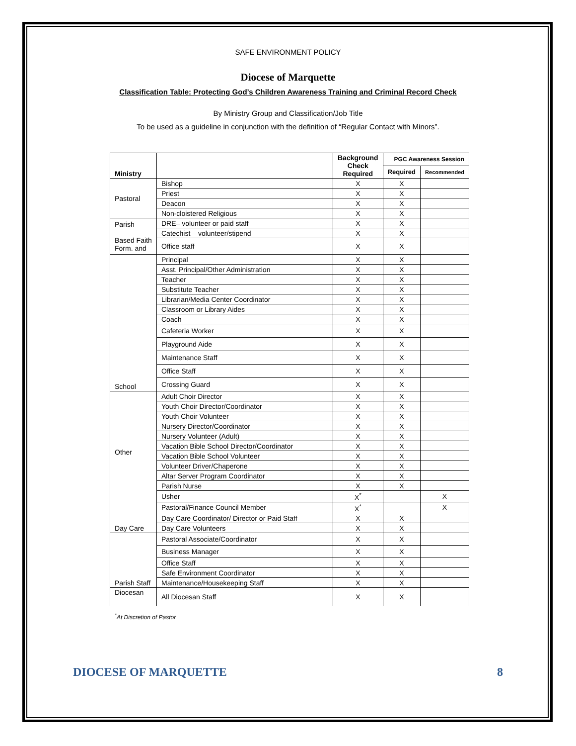SAFE ENVIRONMENT POLICY
Diocese of Marquette
Classification Table: Protecting God’s Children Awareness Training and Criminal Record Check
By Ministry Group and Classification/Job Title
To be used as a guideline in conjunction with the definition of “Regular Contact with Minors”.
| Ministry | | Background Check Required | PGC Awareness Session | |
| --- | --- | --- | --- | --- |
| | | | Required | Recommended |
| Pastoral | Bishop | X | X | |
| | Priest | X | X | |
| | Deacon | X | X | |
| | Non-cloistered Religious | X | X | |
| Parish Based Faith Form. and | DRE– volunteer or paid staff | X | X | |
| | Catechist – volunteer/stipend | X | X | |
| | Office staff | X | X | |
| School | Principal | X | X | |
| | Asst. Principal/Other Administration | X | X | |
| | Teacher | X | X | |
| | Substitute Teacher | X | X | |
| | Librarian/Media Center Coordinator | X | X | |
| | Classroom or Library Aides | X | X | |
| | Coach | X | X | |
| | Cafeteria Worker | X | X | |
| | Playground Aide | X | X | |
| | Maintenance Staff | X | X | |
| | Office Staff | X | X | |
| | Crossing Guard | X | X | |
| Other | Adult Choir Director | X | X | |
| | Youth Choir Director/Coordinator | X | X | |
| | Youth Choir Volunteer | X | X | |
| | Nursery Director/Coordinator | X | X | |
| | Nursery Volunteer (Adult) | X | X | |
| | Vacation Bible School Director/Coordinator | X | X | |
| | Vacation Bible School Volunteer | X | X | |
| | Volunteer Driver/Chaperone | X | X | |
| | Altar Server Program Coordinator | X | X | |
| | Parish Nurse | X | X | |
| | Usher | X<sup>*</sup> | | X |
| | Pastoral/Finance Council Member | X<sup>*</sup> | | X |
| Day Care | Day Care Coordinator/ Director or Paid Staff | X | X | |
| | Day Care Volunteers | X | X | |
| Parish Staff | Pastoral Associate/Coordinator | X | X | |
| | Business Manager | X | X | |
| | Office Staff | X | X | |
| | Safe Environment Coordinator | X | X | |
| | Maintenance/Housekeeping Staff | X | X | |
| Diocesan | All Diocesan Staff | X | X | |
<sup>*</sup> At Discretion of Pastor
DIOCESE OF MARQUETTE 8